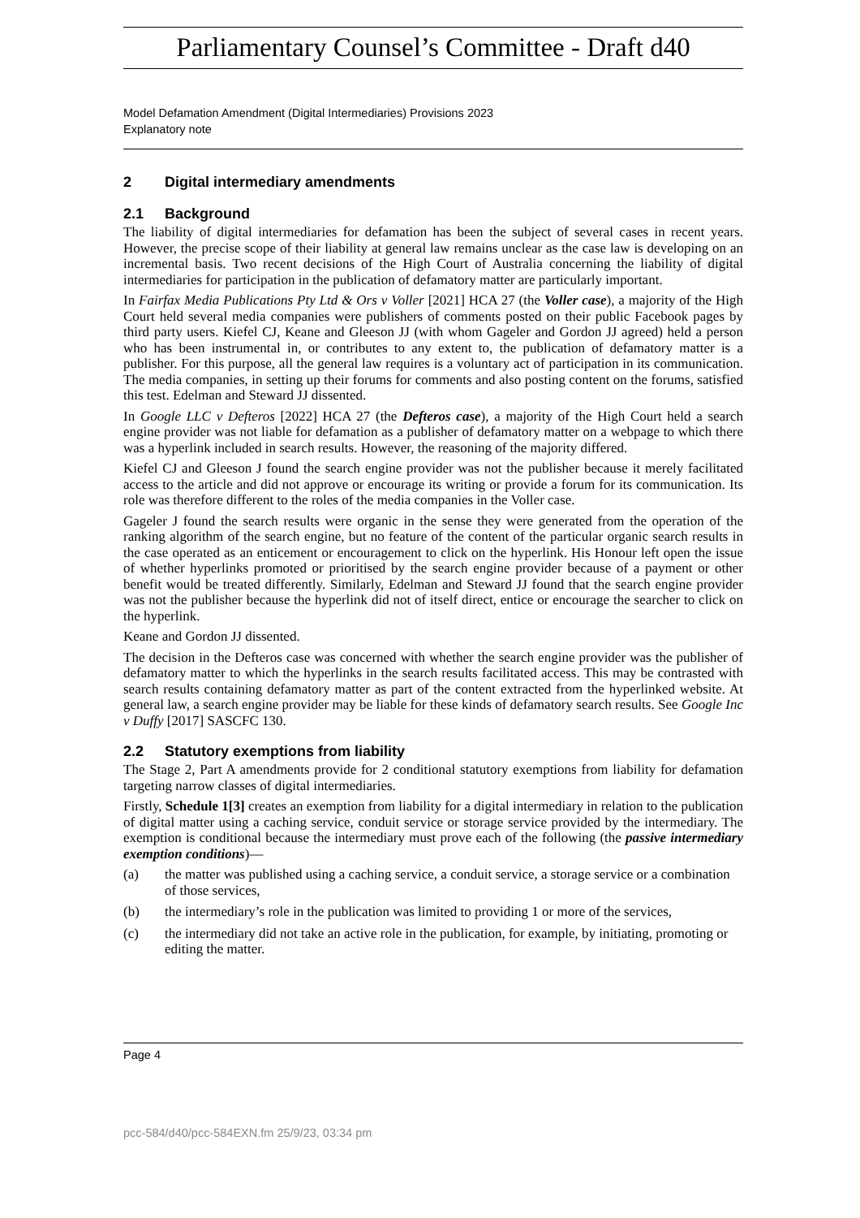Parliamentary Counsel’s Committee - Draft d40
Model Defamation Amendment (Digital Intermediaries) Provisions 2023
Explanatory note
2 Digital intermediary amendments
2.1 Background
The liability of digital intermediaries for defamation has been the subject of several cases in recent years. However, the precise scope of their liability at general law remains unclear as the case law is developing on an incremental basis. Two recent decisions of the High Court of Australia concerning the liability of digital intermediaries for participation in the publication of defamatory matter are particularly important.
In Fairfax Media Publications Pty Ltd & Ors v Voller [2021] HCA 27 (the Voller case), a majority of the High Court held several media companies were publishers of comments posted on their public Facebook pages by third party users. Kiefel CJ, Keane and Gleeson JJ (with whom Gageler and Gordon JJ agreed) held a person who has been instrumental in, or contributes to any extent to, the publication of defamatory matter is a publisher. For this purpose, all the general law requires is a voluntary act of participation in its communication. The media companies, in setting up their forums for comments and also posting content on the forums, satisfied this test. Edelman and Steward JJ dissented.
In Google LLC v Defteros [2022] HCA 27 (the Defteros case), a majority of the High Court held a search engine provider was not liable for defamation as a publisher of defamatory matter on a webpage to which there was a hyperlink included in search results. However, the reasoning of the majority differed.
Kiefel CJ and Gleeson J found the search engine provider was not the publisher because it merely facilitated access to the article and did not approve or encourage its writing or provide a forum for its communication. Its role was therefore different to the roles of the media companies in the Voller case.
Gageler J found the search results were organic in the sense they were generated from the operation of the ranking algorithm of the search engine, but no feature of the content of the particular organic search results in the case operated as an enticement or encouragement to click on the hyperlink. His Honour left open the issue of whether hyperlinks promoted or prioritised by the search engine provider because of a payment or other benefit would be treated differently. Similarly, Edelman and Steward JJ found that the search engine provider was not the publisher because the hyperlink did not of itself direct, entice or encourage the searcher to click on the hyperlink.
Keane and Gordon JJ dissented.
The decision in the Defteros case was concerned with whether the search engine provider was the publisher of defamatory matter to which the hyperlinks in the search results facilitated access. This may be contrasted with search results containing defamatory matter as part of the content extracted from the hyperlinked website. At general law, a search engine provider may be liable for these kinds of defamatory search results. See Google Inc v Duffy [2017] SASCFC 130.
2.2 Statutory exemptions from liability
The Stage 2, Part A amendments provide for 2 conditional statutory exemptions from liability for defamation targeting narrow classes of digital intermediaries.
Firstly, Schedule 1[3] creates an exemption from liability for a digital intermediary in relation to the publication of digital matter using a caching service, conduit service or storage service provided by the intermediary. The exemption is conditional because the intermediary must prove each of the following (the passive intermediary exemption conditions)—
(a) the matter was published using a caching service, a conduit service, a storage service or a combination of those services,
(b) the intermediary’s role in the publication was limited to providing 1 or more of the services,
(c) the intermediary did not take an active role in the publication, for example, by initiating, promoting or editing the matter.
Page 4
pcc-584/d40/pcc-584EXN.fm 25/9/23, 03:34 pm